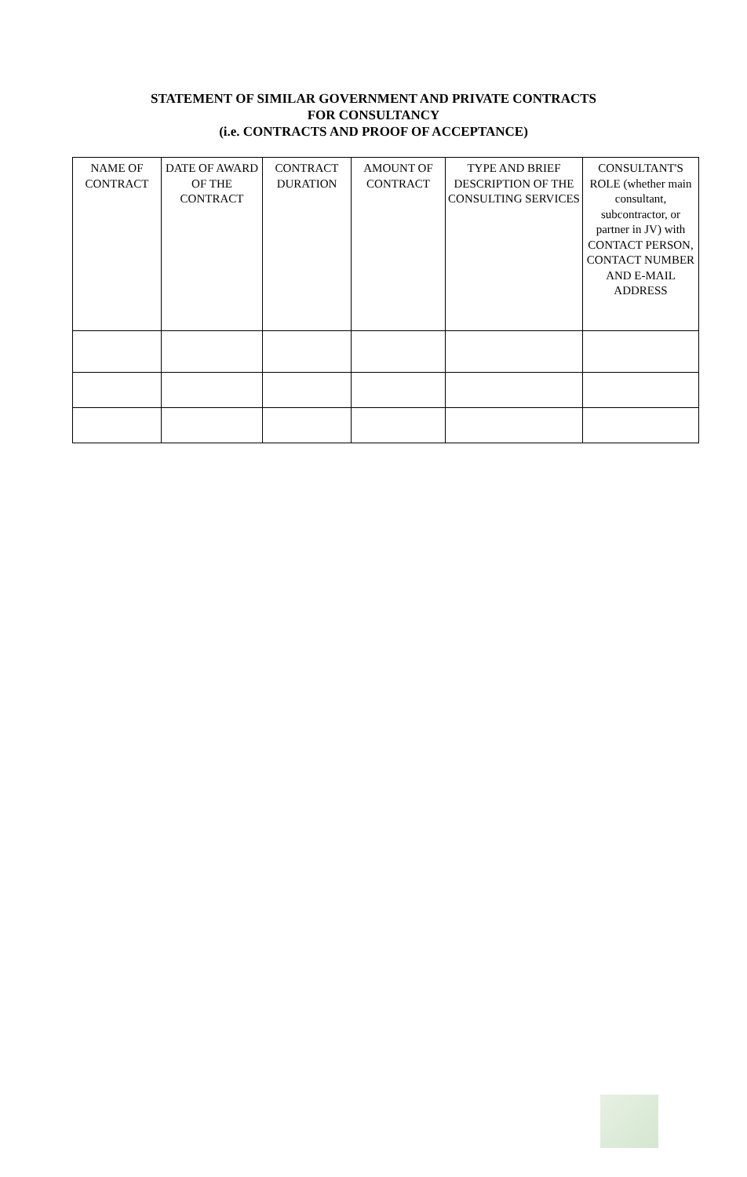STATEMENT OF SIMILAR GOVERNMENT AND PRIVATE CONTRACTS
FOR CONSULTANCY
(i.e. CONTRACTS AND PROOF OF ACCEPTANCE)
| NAME OF CONTRACT | DATE OF AWARD OF THE CONTRACT | CONTRACT DURATION | AMOUNT OF CONTRACT | TYPE AND BRIEF DESCRIPTION OF THE CONSULTING SERVICES | CONSULTANT'S ROLE (whether main consultant, subcontractor, or partner in JV) with CONTACT PERSON, CONTACT NUMBER AND E-MAIL ADDRESS |
| --- | --- | --- | --- | --- | --- |